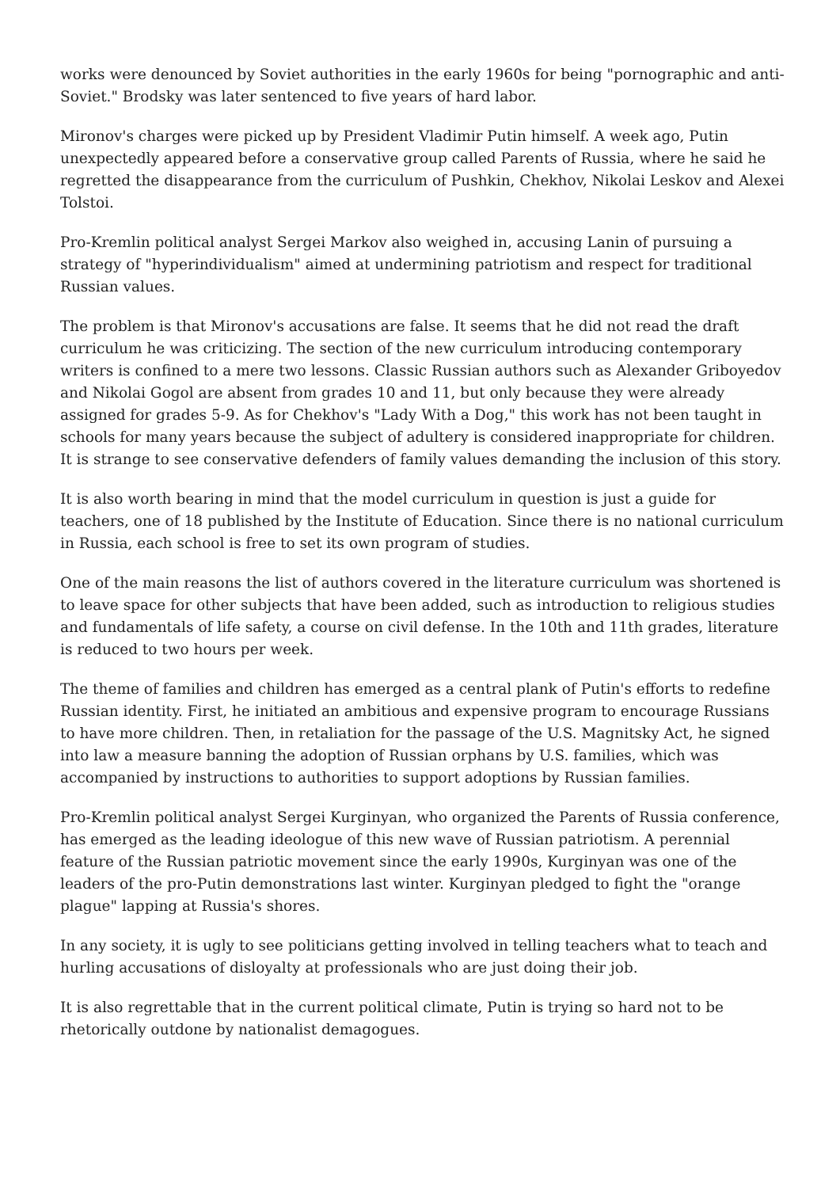works were denounced by Soviet authorities in the early 1960s for being "pornographic and anti-Soviet." Brodsky was later sentenced to five years of hard labor.
Mironov's charges were picked up by President Vladimir Putin himself. A week ago, Putin unexpectedly appeared before a conservative group called Parents of Russia, where he said he regretted the disappearance from the curriculum of Pushkin, Chekhov, Nikolai Leskov and Alexei Tolstoi.
Pro-Kremlin political analyst Sergei Markov also weighed in, accusing Lanin of pursuing a strategy of "hyperindividualism" aimed at undermining patriotism and respect for traditional Russian values.
The problem is that Mironov's accusations are false. It seems that he did not read the draft curriculum he was criticizing. The section of the new curriculum introducing contemporary writers is confined to a mere two lessons. Classic Russian authors such as Alexander Griboyedov and Nikolai Gogol are absent from grades 10 and 11, but only because they were already assigned for grades 5-9. As for Chekhov's "Lady With a Dog," this work has not been taught in schools for many years because the subject of adultery is considered inappropriate for children. It is strange to see conservative defenders of family values demanding the inclusion of this story.
It is also worth bearing in mind that the model curriculum in question is just a guide for teachers, one of 18 published by the Institute of Education. Since there is no national curriculum in Russia, each school is free to set its own program of studies.
One of the main reasons the list of authors covered in the literature curriculum was shortened is to leave space for other subjects that have been added, such as introduction to religious studies and fundamentals of life safety, a course on civil defense. In the 10th and 11th grades, literature is reduced to two hours per week.
The theme of families and children has emerged as a central plank of Putin's efforts to redefine Russian identity. First, he initiated an ambitious and expensive program to encourage Russians to have more children. Then, in retaliation for the passage of the U.S. Magnitsky Act, he signed into law a measure banning the adoption of Russian orphans by U.S. families, which was accompanied by instructions to authorities to support adoptions by Russian families.
Pro-Kremlin political analyst Sergei Kurginyan, who organized the Parents of Russia conference, has emerged as the leading ideologue of this new wave of Russian patriotism. A perennial feature of the Russian patriotic movement since the early 1990s, Kurginyan was one of the leaders of the pro-Putin demonstrations last winter. Kurginyan pledged to fight the "orange plague" lapping at Russia's shores.
In any society, it is ugly to see politicians getting involved in telling teachers what to teach and hurling accusations of disloyalty at professionals who are just doing their job.
It is also regrettable that in the current political climate, Putin is trying so hard not to be rhetorically outdone by nationalist demagogues.